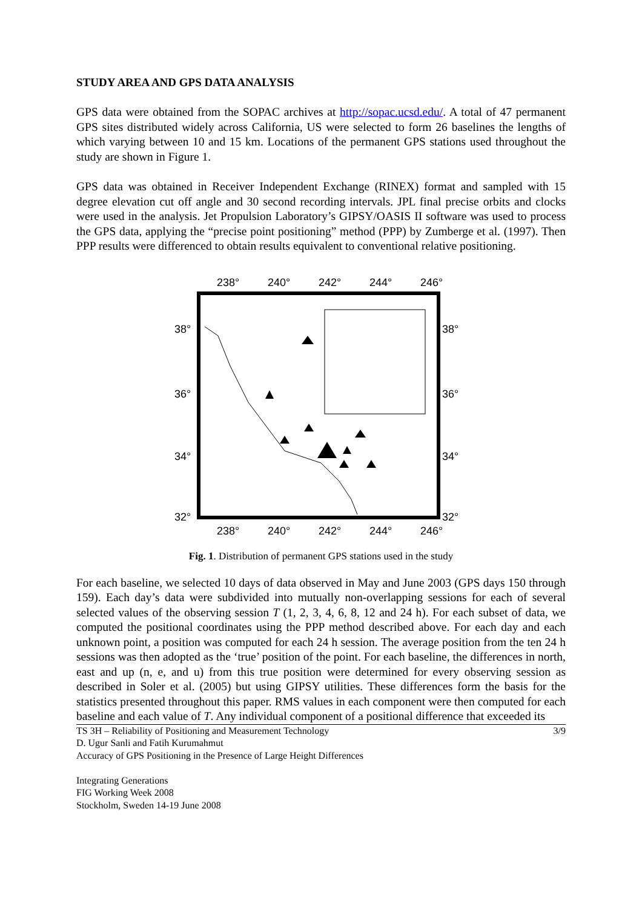STUDY AREA AND GPS DATA ANALYSIS
GPS data were obtained from the SOPAC archives at http://sopac.ucsd.edu/. A total of 47 permanent GPS sites distributed widely across California, US were selected to form 26 baselines the lengths of which varying between 10 and 15 km. Locations of the permanent GPS stations used throughout the study are shown in Figure 1.
GPS data was obtained in Receiver Independent Exchange (RINEX) format and sampled with 15 degree elevation cut off angle and 30 second recording intervals. JPL final precise orbits and clocks were used in the analysis. Jet Propulsion Laboratory’s GIPSY/OASIS II software was used to process the GPS data, applying the “precise point positioning” method (PPP) by Zumberge et al. (1997). Then PPP results were differenced to obtain results equivalent to conventional relative positioning.
238°
240°
242°
244°
246°
238°
240°
242°
244°
246°
38°
36°
34°
32°
38°
36°
34°
32°
Fig. 1. Distribution of permanent GPS stations used in the study
For each baseline, we selected 10 days of data observed in May and June 2003 (GPS days 150 through 159). Each day’s data were subdivided into mutually non-overlapping sessions for each of several selected values of the observing session T (1, 2, 3, 4, 6, 8, 12 and 24 h). For each subset of data, we computed the positional coordinates using the PPP method described above. For each day and each unknown point, a position was computed for each 24 h session. The average position from the ten 24 h sessions was then adopted as the ‘true’ position of the point. For each baseline, the differences in north, east and up (n, e, and u) from this true position were determined for every observing session as described in Soler et al. (2005) but using GIPSY utilities. These differences form the basis for the statistics presented throughout this paper. RMS values in each component were then computed for each baseline and each value of T. Any individual component of a positional difference that exceeded its
TS 3H – Reliability of Positioning and Measurement Technology
D. Ugur Sanli and Fatih Kurumahmut
Accuracy of GPS Positioning in the Presence of Large Height Differences
Integrating Generations
FIG Working Week 2008
Stockholm, Sweden 14-19 June 2008
3/9